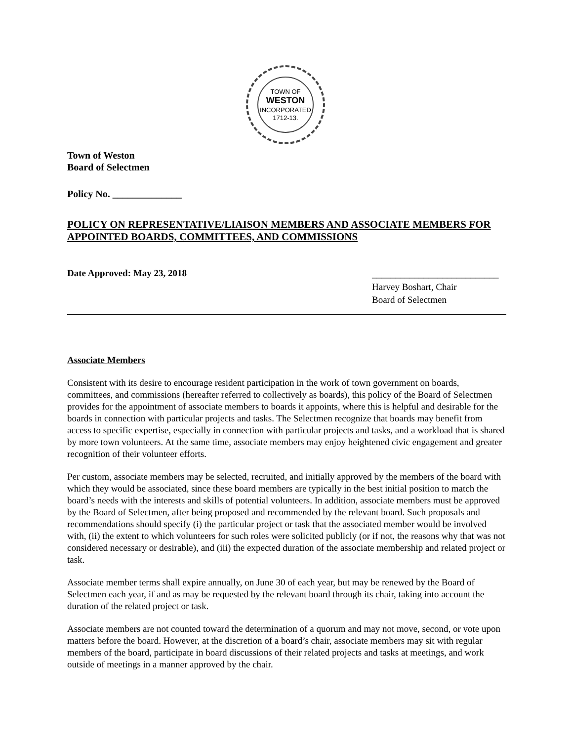TOWN OF
WESTON
INCORPORATED
1712-13.
Town of Weston
Board of Selectmen
Policy No. ______________
POLICY ON REPRESENTATIVE/LIAISON MEMBERS AND ASSOCIATE MEMBERS FOR APPOINTED BOARDS, COMMITTEES, AND COMMISSIONS
Date Approved: May 23, 2018
___________________________
Harvey Boshart, Chair
Board of Selectmen
Associate Members
Consistent with its desire to encourage resident participation in the work of town government on boards, committees, and commissions (hereafter referred to collectively as boards), this policy of the Board of Selectmen provides for the appointment of associate members to boards it appoints, where this is helpful and desirable for the boards in connection with particular projects and tasks. The Selectmen recognize that boards may benefit from access to specific expertise, especially in connection with particular projects and tasks, and a workload that is shared by more town volunteers. At the same time, associate members may enjoy heightened civic engagement and greater recognition of their volunteer efforts.
Per custom, associate members may be selected, recruited, and initially approved by the members of the board with which they would be associated, since these board members are typically in the best initial position to match the board’s needs with the interests and skills of potential volunteers. In addition, associate members must be approved by the Board of Selectmen, after being proposed and recommended by the relevant board. Such proposals and recommendations should specify (i) the particular project or task that the associated member would be involved with, (ii) the extent to which volunteers for such roles were solicited publicly (or if not, the reasons why that was not considered necessary or desirable), and (iii) the expected duration of the associate membership and related project or task.
Associate member terms shall expire annually, on June 30 of each year, but may be renewed by the Board of Selectmen each year, if and as may be requested by the relevant board through its chair, taking into account the duration of the related project or task.
Associate members are not counted toward the determination of a quorum and may not move, second, or vote upon matters before the board. However, at the discretion of a board’s chair, associate members may sit with regular members of the board, participate in board discussions of their related projects and tasks at meetings, and work outside of meetings in a manner approved by the chair.